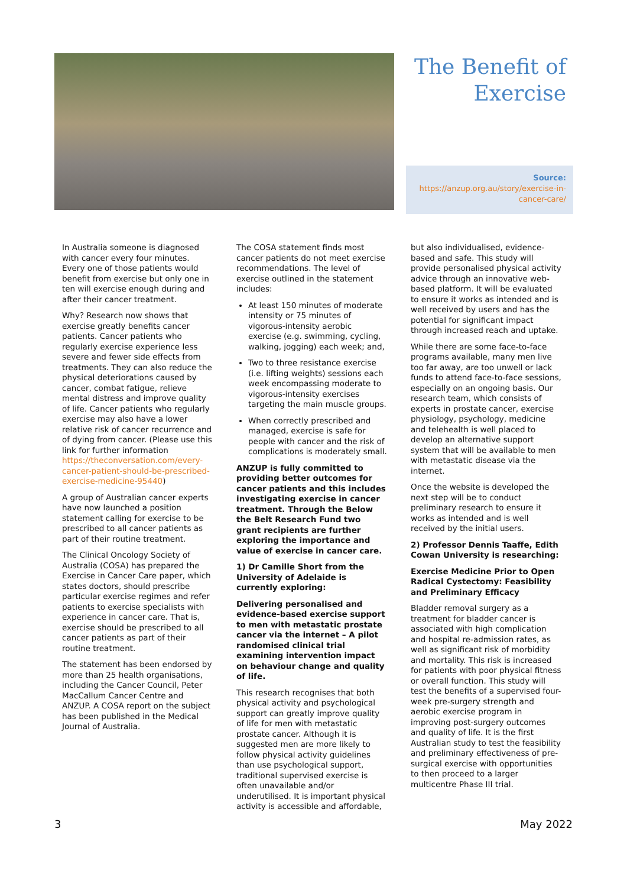The Benefit of Exercise
Source:
https://anzup.org.au/story/exercise-in-cancer-care/
In Australia someone is diagnosed with cancer every four minutes. Every one of those patients would benefit from exercise but only one in ten will exercise enough during and after their cancer treatment.
Why? Research now shows that exercise greatly benefits cancer patients. Cancer patients who regularly exercise experience less severe and fewer side effects from treatments. They can also reduce the physical deteriorations caused by cancer, combat fatigue, relieve mental distress and improve quality of life. Cancer patients who regularly exercise may also have a lower relative risk of cancer recurrence and of dying from cancer. (Please use this link for further information https://theconversation.com/every-cancer-patient-should-be-prescribed-exercise-medicine-95440)
A group of Australian cancer experts have now launched a position statement calling for exercise to be prescribed to all cancer patients as part of their routine treatment.
The Clinical Oncology Society of Australia (COSA) has prepared the Exercise in Cancer Care paper, which states doctors, should prescribe particular exercise regimes and refer patients to exercise specialists with experience in cancer care. That is, exercise should be prescribed to all cancer patients as part of their routine treatment.
The statement has been endorsed by more than 25 health organisations, including the Cancer Council, Peter MacCallum Cancer Centre and ANZUP. A COSA report on the subject has been published in the Medical Journal of Australia.
The COSA statement finds most cancer patients do not meet exercise recommendations. The level of exercise outlined in the statement includes:
At least 150 minutes of moderate intensity or 75 minutes of vigorous-intensity aerobic exercise (e.g. swimming, cycling, walking, jogging) each week; and,
Two to three resistance exercise (i.e. lifting weights) sessions each week encompassing moderate to vigorous-intensity exercises targeting the main muscle groups.
When correctly prescribed and managed, exercise is safe for people with cancer and the risk of complications is moderately small.
ANZUP is fully committed to providing better outcomes for cancer patients and this includes investigating exercise in cancer treatment. Through the Below the Belt Research Fund two grant recipients are further exploring the importance and value of exercise in cancer care.
1) Dr Camille Short from the University of Adelaide is currently exploring:
Delivering personalised and evidence-based exercise support to men with metastatic prostate cancer via the internet – A pilot randomised clinical trial examining intervention impact on behaviour change and quality of life.
This research recognises that both physical activity and psychological support can greatly improve quality of life for men with metastatic prostate cancer. Although it is suggested men are more likely to follow physical activity guidelines than use psychological support, traditional supervised exercise is often unavailable and/or underutilised. It is important physical activity is accessible and affordable,
but also individualised, evidence-based and safe. This study will provide personalised physical activity advice through an innovative web-based platform. It will be evaluated to ensure it works as intended and is well received by users and has the potential for significant impact through increased reach and uptake.
While there are some face-to-face programs available, many men live too far away, are too unwell or lack funds to attend face-to-face sessions, especially on an ongoing basis. Our research team, which consists of experts in prostate cancer, exercise physiology, psychology, medicine and telehealth is well placed to develop an alternative support system that will be available to men with metastatic disease via the internet.
Once the website is developed the next step will be to conduct preliminary research to ensure it works as intended and is well received by the initial users.
2) Professor Dennis Taaffe, Edith Cowan University is researching:
Exercise Medicine Prior to Open Radical Cystectomy: Feasibility and Preliminary Efficacy
Bladder removal surgery as a treatment for bladder cancer is associated with high complication and hospital re-admission rates, as well as significant risk of morbidity and mortality. This risk is increased for patients with poor physical fitness or overall function. This study will test the benefits of a supervised four-week pre-surgery strength and aerobic exercise program in improving post-surgery outcomes and quality of life. It is the first Australian study to test the feasibility and preliminary effectiveness of pre-surgical exercise with opportunities to then proceed to a larger multicentre Phase III trial.
3 May 2022